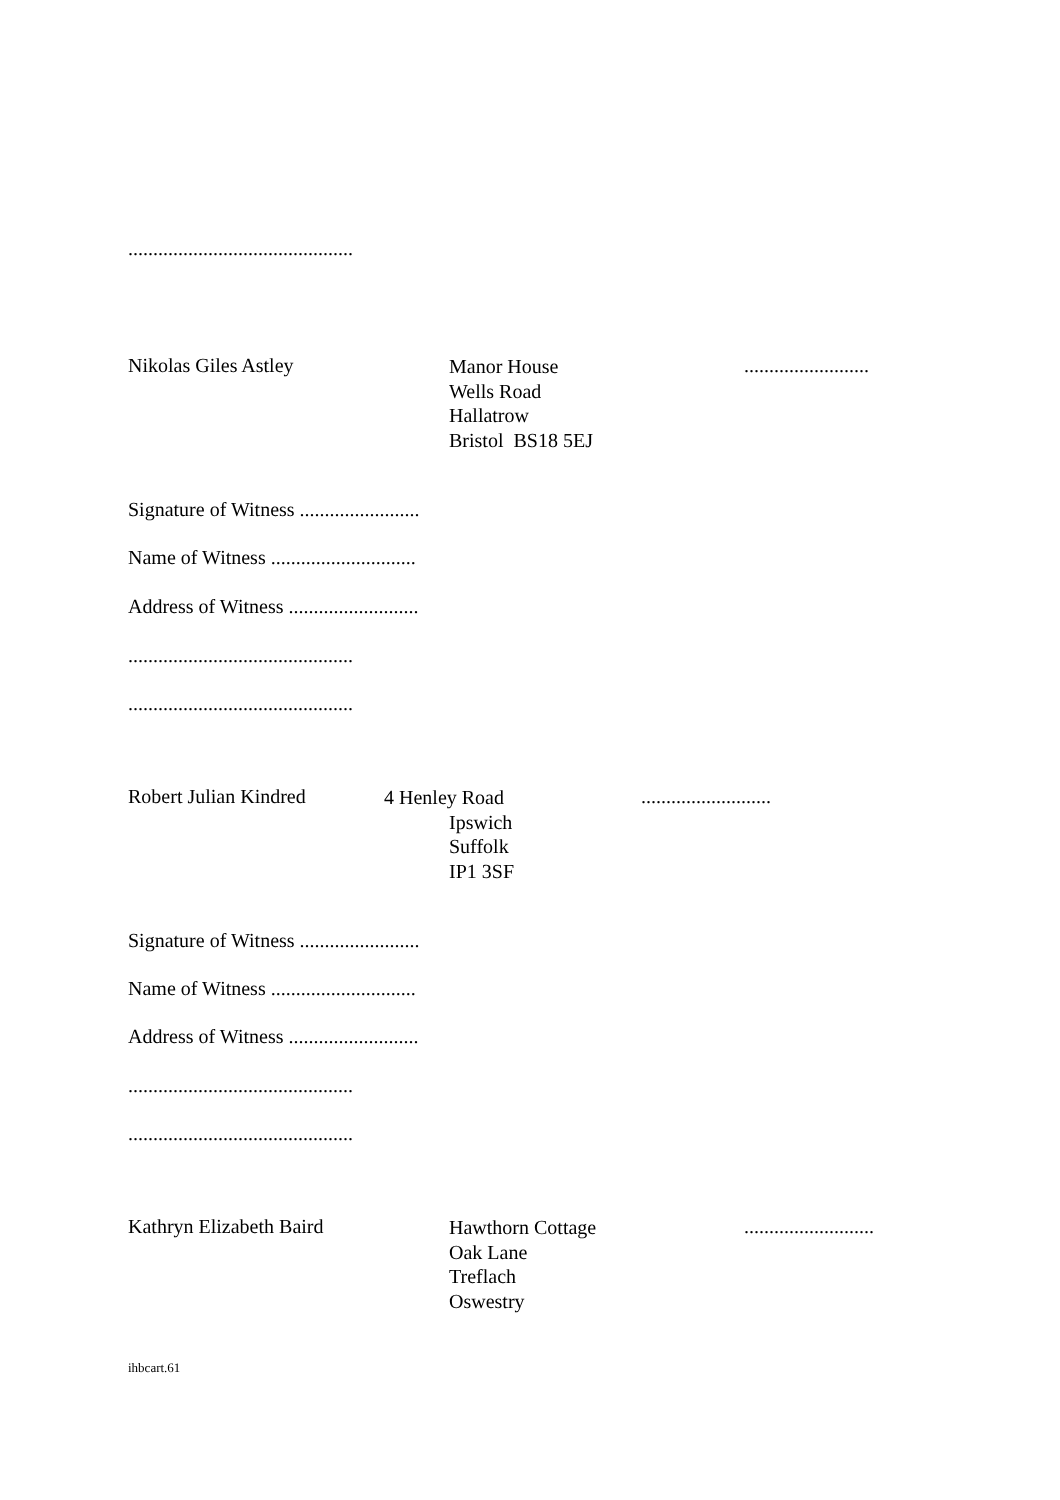.............................................
Nikolas Giles Astley
Manor House
Wells Road
Hallatrow
Bristol BS18 5EJ
.........................
Signature of Witness ........................
Name of Witness .............................
Address of Witness ..........................
.............................................
.............................................
Robert Julian Kindred
4 Henley Road
Ipswich
Suffolk
IP1 3SF
..........................
Signature of Witness ........................
Name of Witness .............................
Address of Witness ..........................
.............................................
.............................................
Kathryn Elizabeth Baird
Hawthorn Cottage
Oak Lane
Treflach
Oswestry
..........................
ihbcart.61